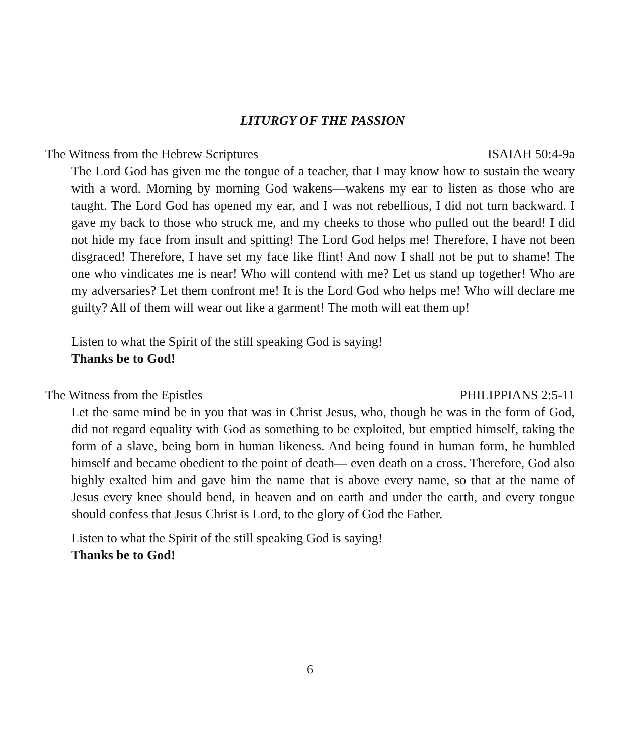LITURGY OF THE PASSION
The Witness from the Hebrew Scriptures ISAIAH 50:4-9a
The Lord God has given me the tongue of a teacher, that I may know how to sustain the weary with a word. Morning by morning God wakens—wakens my ear to listen as those who are taught. The Lord God has opened my ear, and I was not rebellious, I did not turn backward. I gave my back to those who struck me, and my cheeks to those who pulled out the beard! I did not hide my face from insult and spitting! The Lord God helps me! Therefore, I have not been disgraced! Therefore, I have set my face like flint! And now I shall not be put to shame! The one who vindicates me is near! Who will contend with me? Let us stand up together! Who are my adversaries? Let them confront me! It is the Lord God who helps me! Who will declare me guilty? All of them will wear out like a garment! The moth will eat them up!
Listen to what the Spirit of the still speaking God is saying!
Thanks be to God!
The Witness from the Epistles PHILIPPIANS 2:5-11
Let the same mind be in you that was in Christ Jesus, who, though he was in the form of God, did not regard equality with God as something to be exploited, but emptied himself, taking the form of a slave, being born in human likeness. And being found in human form, he humbled himself and became obedient to the point of death— even death on a cross. Therefore, God also highly exalted him and gave him the name that is above every name, so that at the name of Jesus every knee should bend, in heaven and on earth and under the earth, and every tongue should confess that Jesus Christ is Lord, to the glory of God the Father.
Listen to what the Spirit of the still speaking God is saying!
Thanks be to God!
6